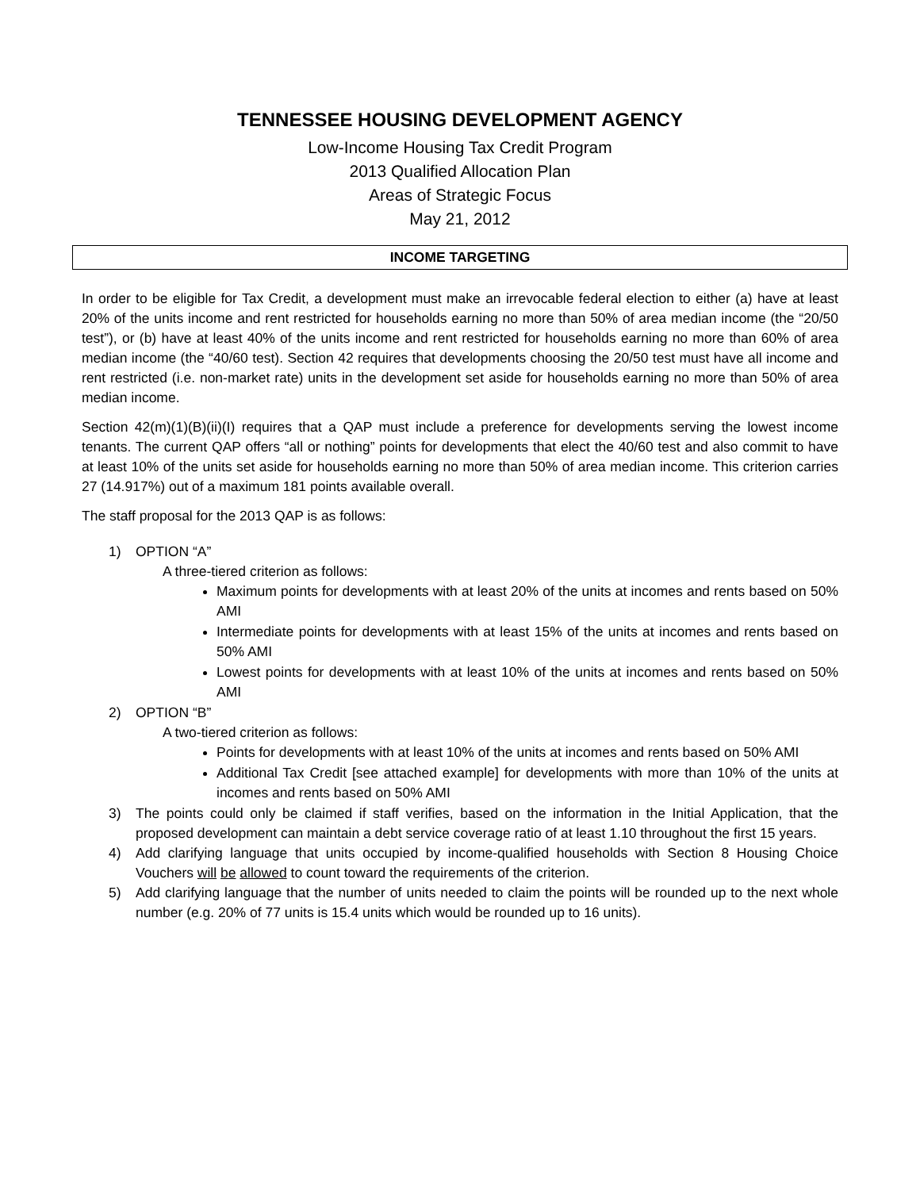TENNESSEE HOUSING DEVELOPMENT AGENCY
Low-Income Housing Tax Credit Program
2013 Qualified Allocation Plan
Areas of Strategic Focus
May 21, 2012
INCOME TARGETING
In order to be eligible for Tax Credit, a development must make an irrevocable federal election to either (a) have at least 20% of the units income and rent restricted for households earning no more than 50% of area median income (the “20/50 test”), or (b) have at least 40% of the units income and rent restricted for households earning no more than 60% of area median income (the “40/60 test). Section 42 requires that developments choosing the 20/50 test must have all income and rent restricted (i.e. non-market rate) units in the development set aside for households earning no more than 50% of area median income.
Section 42(m)(1)(B)(ii)(I) requires that a QAP must include a preference for developments serving the lowest income tenants. The current QAP offers “all or nothing” points for developments that elect the 40/60 test and also commit to have at least 10% of the units set aside for households earning no more than 50% of area median income. This criterion carries 27 (14.917%) out of a maximum 181 points available overall.
The staff proposal for the 2013 QAP is as follows:
1) OPTION “A”
A three-tiered criterion as follows:
Maximum points for developments with at least 20% of the units at incomes and rents based on 50% AMI
Intermediate points for developments with at least 15% of the units at incomes and rents based on 50% AMI
Lowest points for developments with at least 10% of the units at incomes and rents based on 50% AMI
2) OPTION “B”
A two-tiered criterion as follows:
Points for developments with at least 10% of the units at incomes and rents based on 50% AMI
Additional Tax Credit [see attached example] for developments with more than 10% of the units at incomes and rents based on 50% AMI
3) The points could only be claimed if staff verifies, based on the information in the Initial Application, that the proposed development can maintain a debt service coverage ratio of at least 1.10 throughout the first 15 years.
4) Add clarifying language that units occupied by income-qualified households with Section 8 Housing Choice Vouchers will be allowed to count toward the requirements of the criterion.
5) Add clarifying language that the number of units needed to claim the points will be rounded up to the next whole number (e.g. 20% of 77 units is 15.4 units which would be rounded up to 16 units).